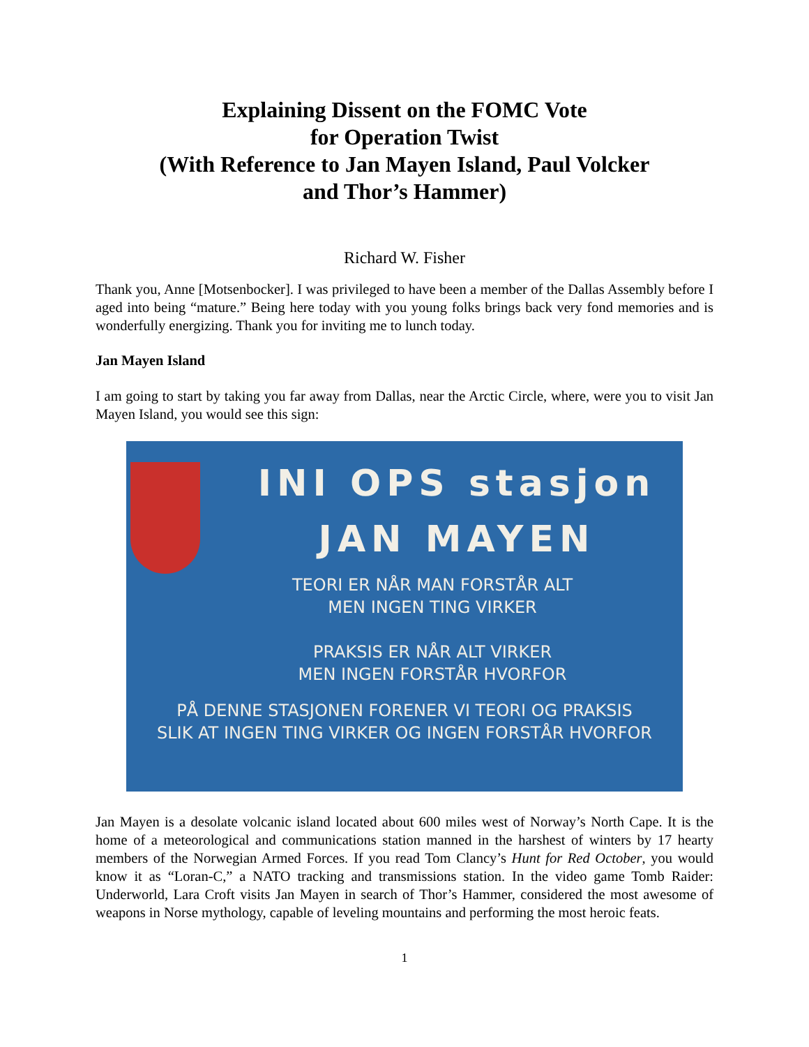Explaining Dissent on the FOMC Vote
for Operation Twist
(With Reference to Jan Mayen Island, Paul Volcker
and Thor’s Hammer)
Richard W. Fisher
Thank you, Anne [Motsenbocker]. I was privileged to have been a member of the Dallas Assembly before I aged into being “mature.” Being here today with you young folks brings back very fond memories and is wonderfully energizing. Thank you for inviting me to lunch today.
Jan Mayen Island
I am going to start by taking you far away from Dallas, near the Arctic Circle, where, were you to visit Jan Mayen Island, you would see this sign:
INI OPS stasjon
JAN MAYEN
TEORI ER NÅR MAN FORSTÅR ALT
MEN INGEN TING VIRKER
PRAKSIS ER NÅR ALT VIRKER
MEN INGEN FORSTÅR HVORFOR
PÅ DENNE STASJONEN FORENER VI TEORI OG PRAKSIS
SLIK AT INGEN TING VIRKER OG INGEN FORSTÅR HVORFOR
Jan Mayen is a desolate volcanic island located about 600 miles west of Norway’s North Cape. It is the home of a meteorological and communications station manned in the harshest of winters by 17 hearty members of the Norwegian Armed Forces. If you read Tom Clancy’s Hunt for Red October, you would know it as “Loran-C,” a NATO tracking and transmissions station. In the video game Tomb Raider: Underworld, Lara Croft visits Jan Mayen in search of Thor’s Hammer, considered the most awesome of weapons in Norse mythology, capable of leveling mountains and performing the most heroic feats.
1